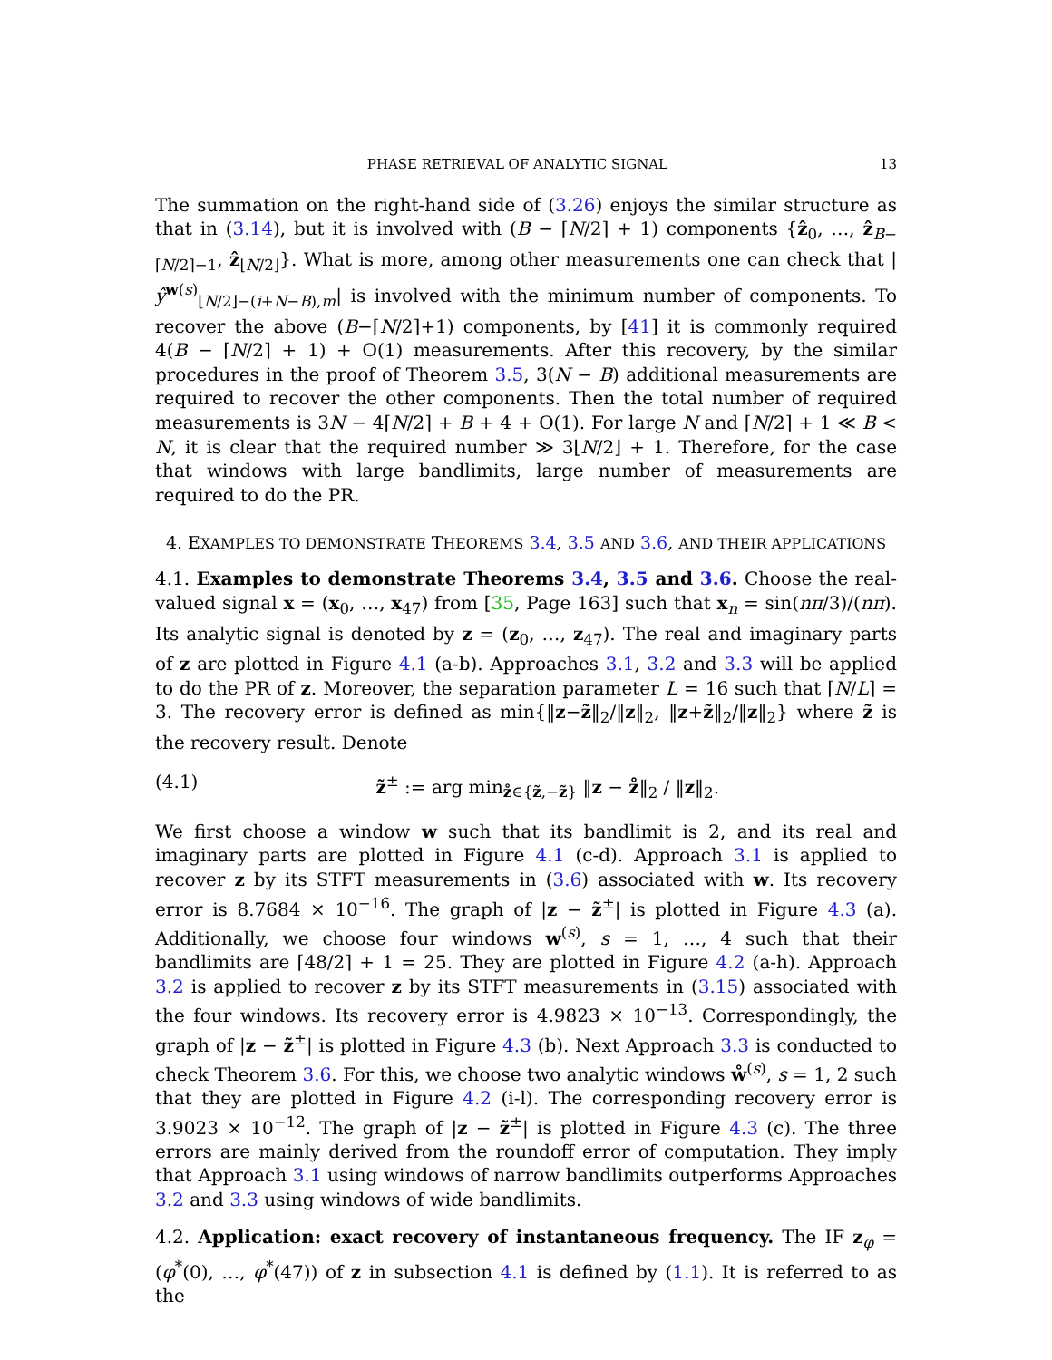PHASE RETRIEVAL OF ANALYTIC SIGNAL 13
The summation on the right-hand side of (3.26) enjoys the similar structure as that in (3.14), but it is involved with (B − ⌈N/2⌉ + 1) components {ẑ<sub>0</sub>, …, ẑ<sub>B−⌈N/2⌉−1</sub>, ẑ<sub>⌊N/2⌋</sub>}. What is more, among other measurements one can check that |ŷ<sup>w(s)</sup><sub>⌊N/2⌋−(i+N−B),m</sub>| is involved with the minimum number of components. To recover the above (B−⌈N/2⌉+1) components, by [41] it is commonly required 4(B − ⌈N/2⌉ + 1) + O(1) measurements. After this recovery, by the similar procedures in the proof of Theorem 3.5, 3(N − B) additional measurements are required to recover the other components. Then the total number of required measurements is 3N − 4⌈N/2⌉ + B + 4 + O(1). For large N and ⌈N/2⌉ + 1 ≪ B < N, it is clear that the required number ≫ 3⌊N/2⌋ + 1. Therefore, for the case that windows with large bandlimits, large number of measurements are required to do the PR.
4. EXAMPLES TO DEMONSTRATE THEOREMS 3.4, 3.5 AND 3.6, AND THEIR APPLICATIONS
4.1. Examples to demonstrate Theorems 3.4, 3.5 and 3.6. Choose the real-valued signal x = (x<sub>0</sub>, …, x<sub>47</sub>) from [35, Page 163] such that x<sub>n</sub> = sin(nπ/3)/(nπ). Its analytic signal is denoted by z = (z<sub>0</sub>, …, z<sub>47</sub>). The real and imaginary parts of z are plotted in Figure 4.1 (a-b). Approaches 3.1, 3.2 and 3.3 will be applied to do the PR of z. Moreover, the separation parameter L = 16 such that ⌈N/L⌉ = 3. The recovery error is defined as min{‖z−z̃‖<sub>2</sub>/‖z‖<sub>2</sub>, ‖z+z̃‖<sub>2</sub>/‖z‖<sub>2</sub>} where z̃ is the recovery result. Denote
(4.1) z̃<sup>±</sup> := arg min<sub>z̊∈{z̃,−z̃}</sub> ‖z − z̊‖<sub>2</sub> / ‖z‖<sub>2</sub>.
We first choose a window w such that its bandlimit is 2, and its real and imaginary parts are plotted in Figure 4.1 (c-d). Approach 3.1 is applied to recover z by its STFT measurements in (3.6) associated with w. Its recovery error is 8.7684 × 10<sup>−16</sup>. The graph of |z − z̃<sup>±</sup>| is plotted in Figure 4.3 (a). Additionally, we choose four windows w<sup>(s)</sup>, s = 1, …, 4 such that their bandlimits are ⌈48/2⌉ + 1 = 25. They are plotted in Figure 4.2 (a-h). Approach 3.2 is applied to recover z by its STFT measurements in (3.15) associated with the four windows. Its recovery error is 4.9823 × 10<sup>−13</sup>. Correspondingly, the graph of |z − z̃<sup>±</sup>| is plotted in Figure 4.3 (b). Next Approach 3.3 is conducted to check Theorem 3.6. For this, we choose two analytic windows ẘ<sup>(s)</sup>, s = 1, 2 such that they are plotted in Figure 4.2 (i-l). The corresponding recovery error is 3.9023 × 10<sup>−12</sup>. The graph of |z − z̃<sup>±</sup>| is plotted in Figure 4.3 (c). The three errors are mainly derived from the roundoff error of computation. They imply that Approach 3.1 using windows of narrow bandlimits outperforms Approaches 3.2 and 3.3 using windows of wide bandlimits.
4.2. Application: exact recovery of instantaneous frequency. The IF z<sub>φ</sub> = (φ<sup>*</sup>(0), …, φ<sup>*</sup>(47)) of z in subsection 4.1 is defined by (1.1). It is referred to as the